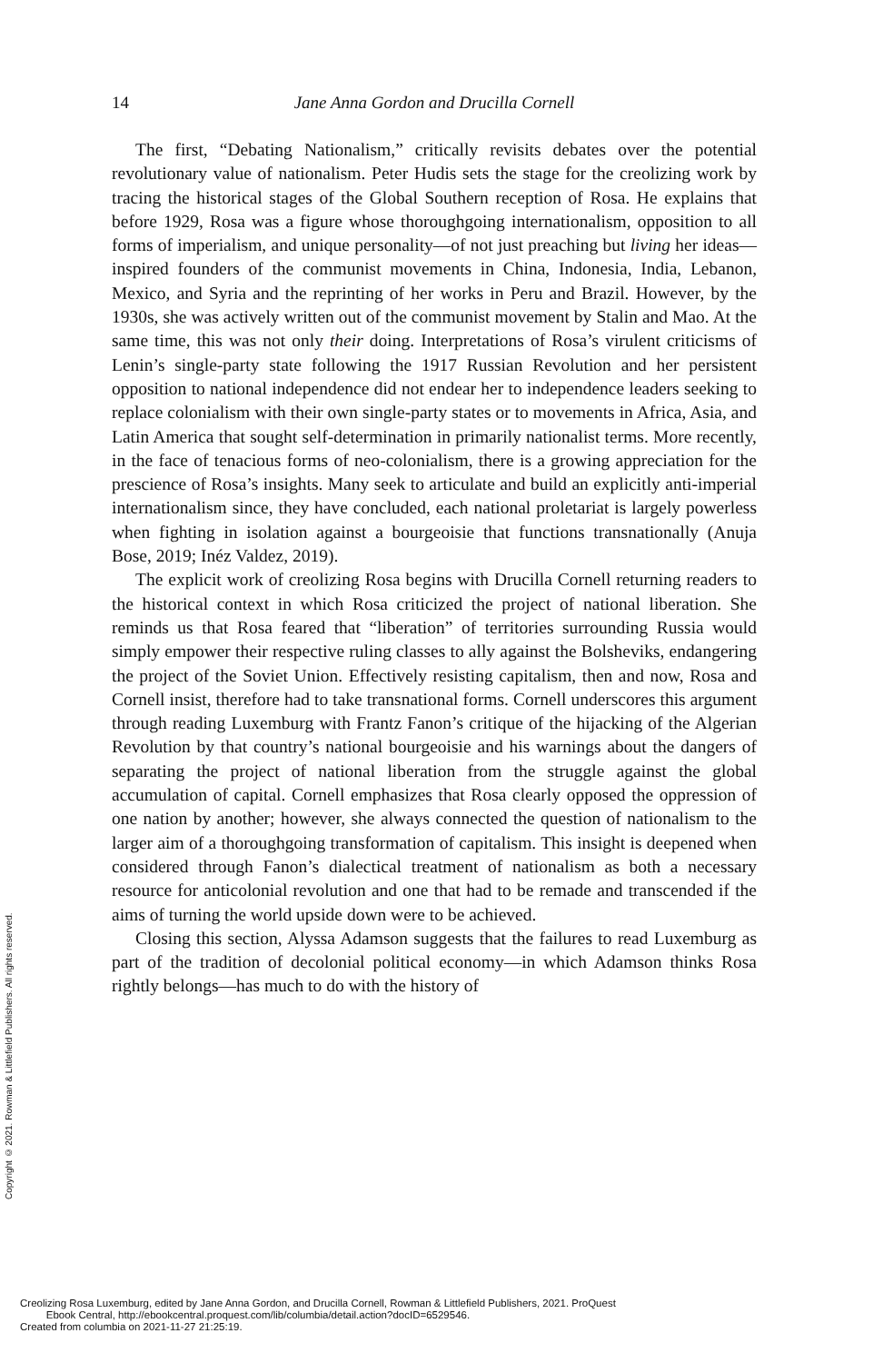14 Jane Anna Gordon and Drucilla Cornell
The first, “Debating Nationalism,” critically revisits debates over the potential revolutionary value of nationalism. Peter Hudis sets the stage for the creolizing work by tracing the historical stages of the Global Southern reception of Rosa. He explains that before 1929, Rosa was a figure whose thoroughgoing internationalism, opposition to all forms of imperialism, and unique personality—of not just preaching but living her ideas—inspired founders of the communist movements in China, Indonesia, India, Lebanon, Mexico, and Syria and the reprinting of her works in Peru and Brazil. However, by the 1930s, she was actively written out of the communist movement by Stalin and Mao. At the same time, this was not only their doing. Interpretations of Rosa’s virulent criticisms of Lenin’s single-party state following the 1917 Russian Revolution and her persistent opposition to national independence did not endear her to independence leaders seeking to replace colonialism with their own single-party states or to movements in Africa, Asia, and Latin America that sought self-determination in primarily nationalist terms. More recently, in the face of tenacious forms of neo-colonialism, there is a growing appreciation for the prescience of Rosa’s insights. Many seek to articulate and build an explicitly anti-imperial internationalism since, they have concluded, each national proletariat is largely powerless when fighting in isolation against a bourgeoisie that functions transnationally (Anuja Bose, 2019; Inéz Valdez, 2019).
The explicit work of creolizing Rosa begins with Drucilla Cornell returning readers to the historical context in which Rosa criticized the project of national liberation. She reminds us that Rosa feared that “liberation” of territories surrounding Russia would simply empower their respective ruling classes to ally against the Bolsheviks, endangering the project of the Soviet Union. Effectively resisting capitalism, then and now, Rosa and Cornell insist, therefore had to take transnational forms. Cornell underscores this argument through reading Luxemburg with Frantz Fanon’s critique of the hijacking of the Algerian Revolution by that country’s national bourgeoisie and his warnings about the dangers of separating the project of national liberation from the struggle against the global accumulation of capital. Cornell emphasizes that Rosa clearly opposed the oppression of one nation by another; however, she always connected the question of nationalism to the larger aim of a thoroughgoing transformation of capitalism. This insight is deepened when considered through Fanon’s dialectical treatment of nationalism as both a necessary resource for anticolonial revolution and one that had to be remade and transcended if the aims of turning the world upside down were to be achieved.
Closing this section, Alyssa Adamson suggests that the failures to read Luxemburg as part of the tradition of decolonial political economy—in which Adamson thinks Rosa rightly belongs—has much to do with the history of
Copyright © 2021. Rowman & Littlefield Publishers. All rights reserved.
Creolizing Rosa Luxemburg, edited by Jane Anna Gordon, and Drucilla Cornell, Rowman & Littlefield Publishers, 2021. ProQuest
Ebook Central, http://ebookcentral.proquest.com/lib/columbia/detail.action?docID=6529546.
Created from columbia on 2021-11-27 21:25:19.